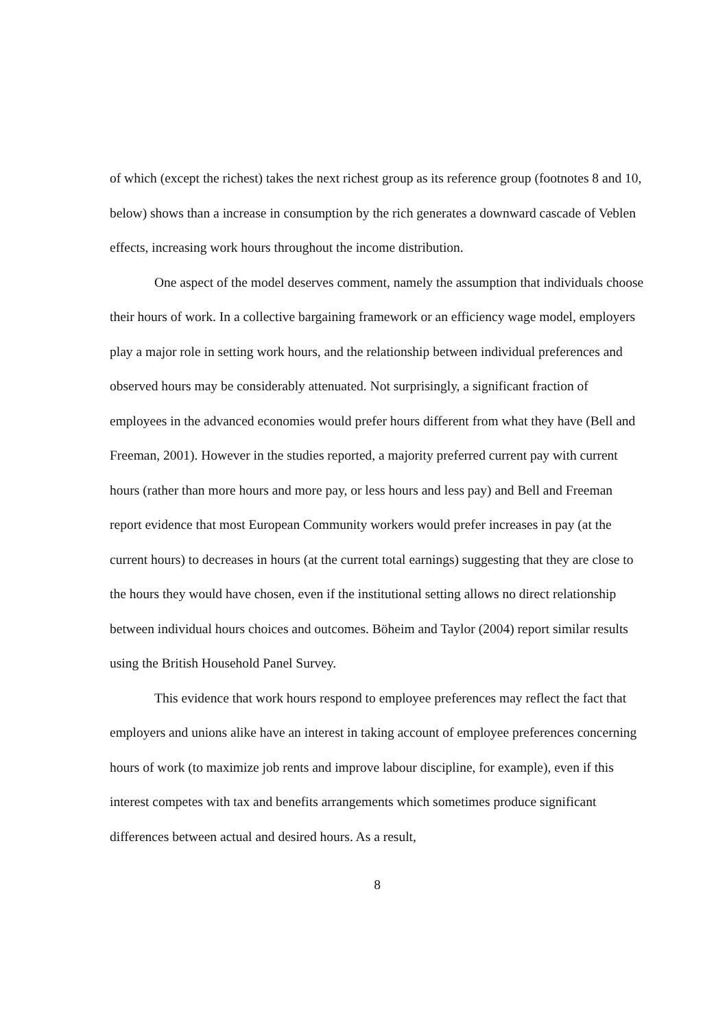of which (except the richest) takes the next richest group as its reference group (footnotes 8 and 10, below) shows than a increase in consumption by the rich generates a downward cascade of Veblen effects, increasing work hours throughout the income distribution.
One aspect of the model deserves comment, namely the assumption that individuals choose their hours of work. In a collective bargaining framework or an efficiency wage model, employers play a major role in setting work hours, and the relationship between individual preferences and observed hours may be considerably attenuated. Not surprisingly, a significant fraction of employees in the advanced economies would prefer hours different from what they have (Bell and Freeman, 2001). However in the studies reported, a majority preferred current pay with current hours (rather than more hours and more pay, or less hours and less pay) and Bell and Freeman report evidence that most European Community workers would prefer increases in pay (at the current hours) to decreases in hours (at the current total earnings) suggesting that they are close to the hours they would have chosen, even if the institutional setting allows no direct relationship between individual hours choices and outcomes. Böheim and Taylor (2004) report similar results using the British Household Panel Survey.
This evidence that work hours respond to employee preferences may reflect the fact that employers and unions alike have an interest in taking account of employee preferences concerning hours of work (to maximize job rents and improve labour discipline, for example), even if this interest competes with tax and benefits arrangements which sometimes produce significant differences between actual and desired hours. As a result,
8